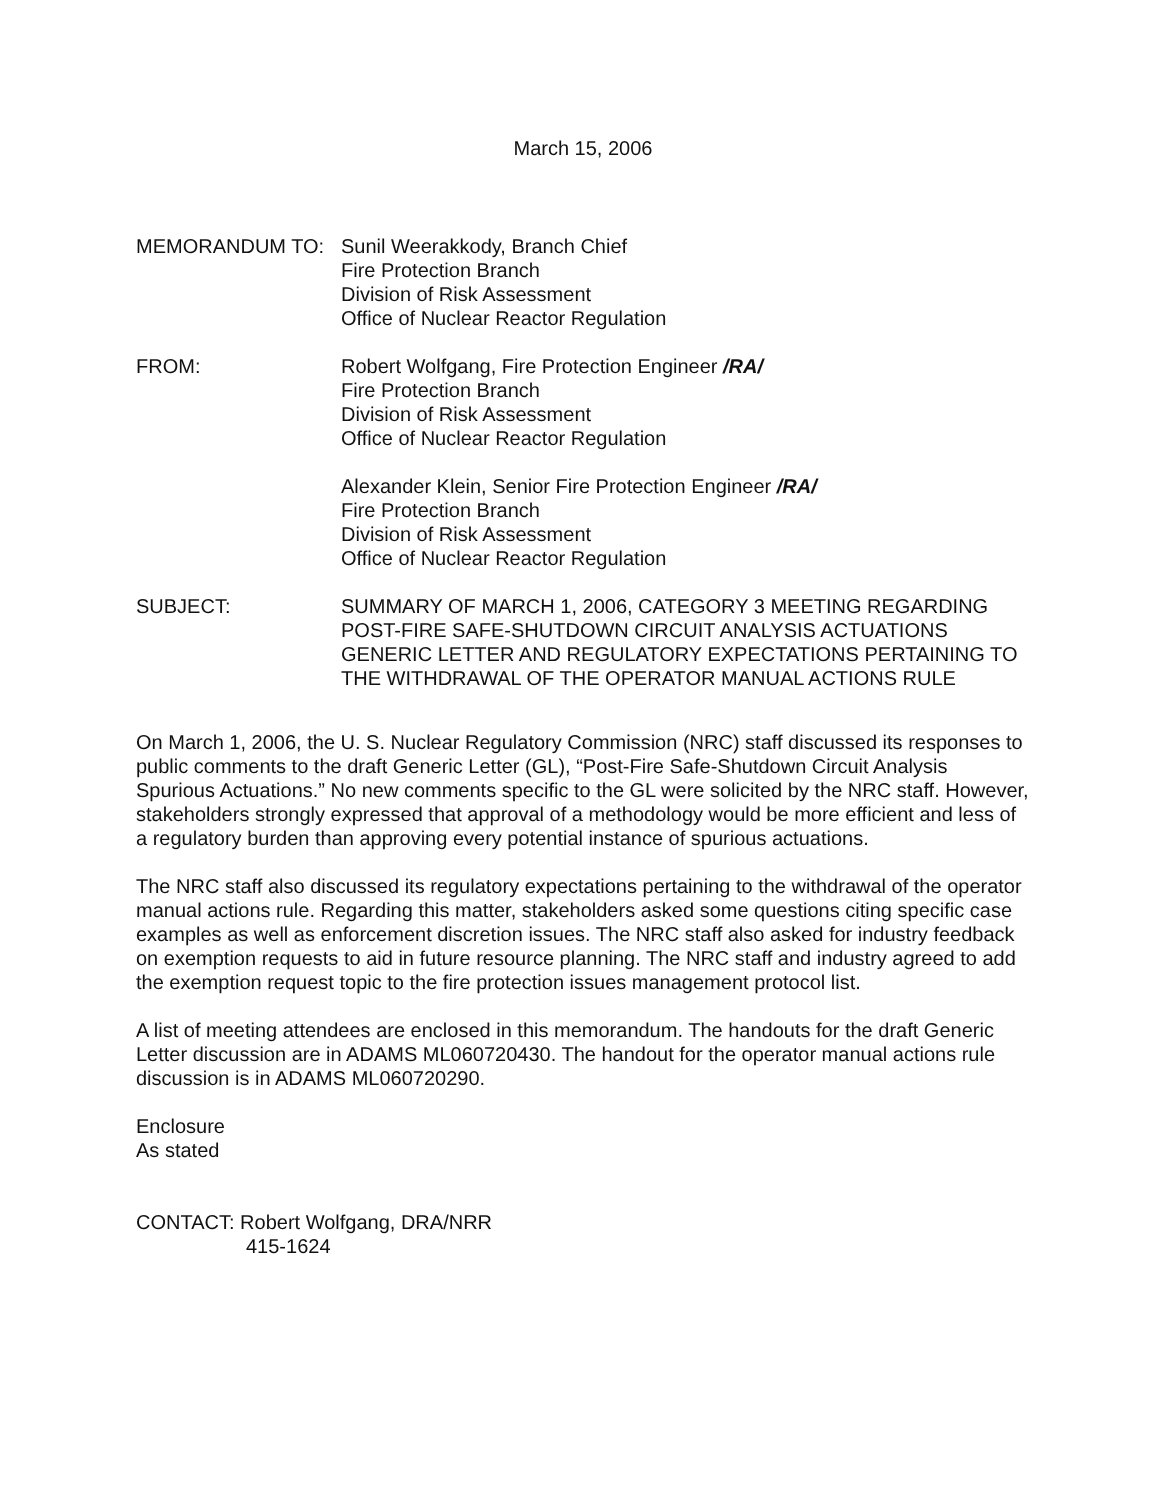March 15, 2006
MEMORANDUM TO: Sunil Weerakkody, Branch Chief
Fire Protection Branch
Division of Risk Assessment
Office of Nuclear Reactor Regulation
FROM: Robert Wolfgang, Fire Protection Engineer /RA/
Fire Protection Branch
Division of Risk Assessment
Office of Nuclear Reactor Regulation
Alexander Klein, Senior Fire Protection Engineer /RA/
Fire Protection Branch
Division of Risk Assessment
Office of Nuclear Reactor Regulation
SUBJECT: SUMMARY OF MARCH 1, 2006, CATEGORY 3 MEETING REGARDING POST-FIRE SAFE-SHUTDOWN CIRCUIT ANALYSIS ACTUATIONS GENERIC LETTER AND REGULATORY EXPECTATIONS PERTAINING TO THE WITHDRAWAL OF THE OPERATOR MANUAL ACTIONS RULE
On March 1, 2006, the U. S. Nuclear Regulatory Commission (NRC) staff discussed its responses to public comments to the draft Generic Letter (GL), “Post-Fire Safe-Shutdown Circuit Analysis Spurious Actuations.” No new comments specific to the GL were solicited by the NRC staff. However, stakeholders strongly expressed that approval of a methodology would be more efficient and less of a regulatory burden than approving every potential instance of spurious actuations.
The NRC staff also discussed its regulatory expectations pertaining to the withdrawal of the operator manual actions rule. Regarding this matter, stakeholders asked some questions citing specific case examples as well as enforcement discretion issues. The NRC staff also asked for industry feedback on exemption requests to aid in future resource planning. The NRC staff and industry agreed to add the exemption request topic to the fire protection issues management protocol list.
A list of meeting attendees are enclosed in this memorandum. The handouts for the draft Generic Letter discussion are in ADAMS ML060720430. The handout for the operator manual actions rule discussion is in ADAMS ML060720290.
Enclosure
As stated
CONTACT: Robert Wolfgang, DRA/NRR
415-1624